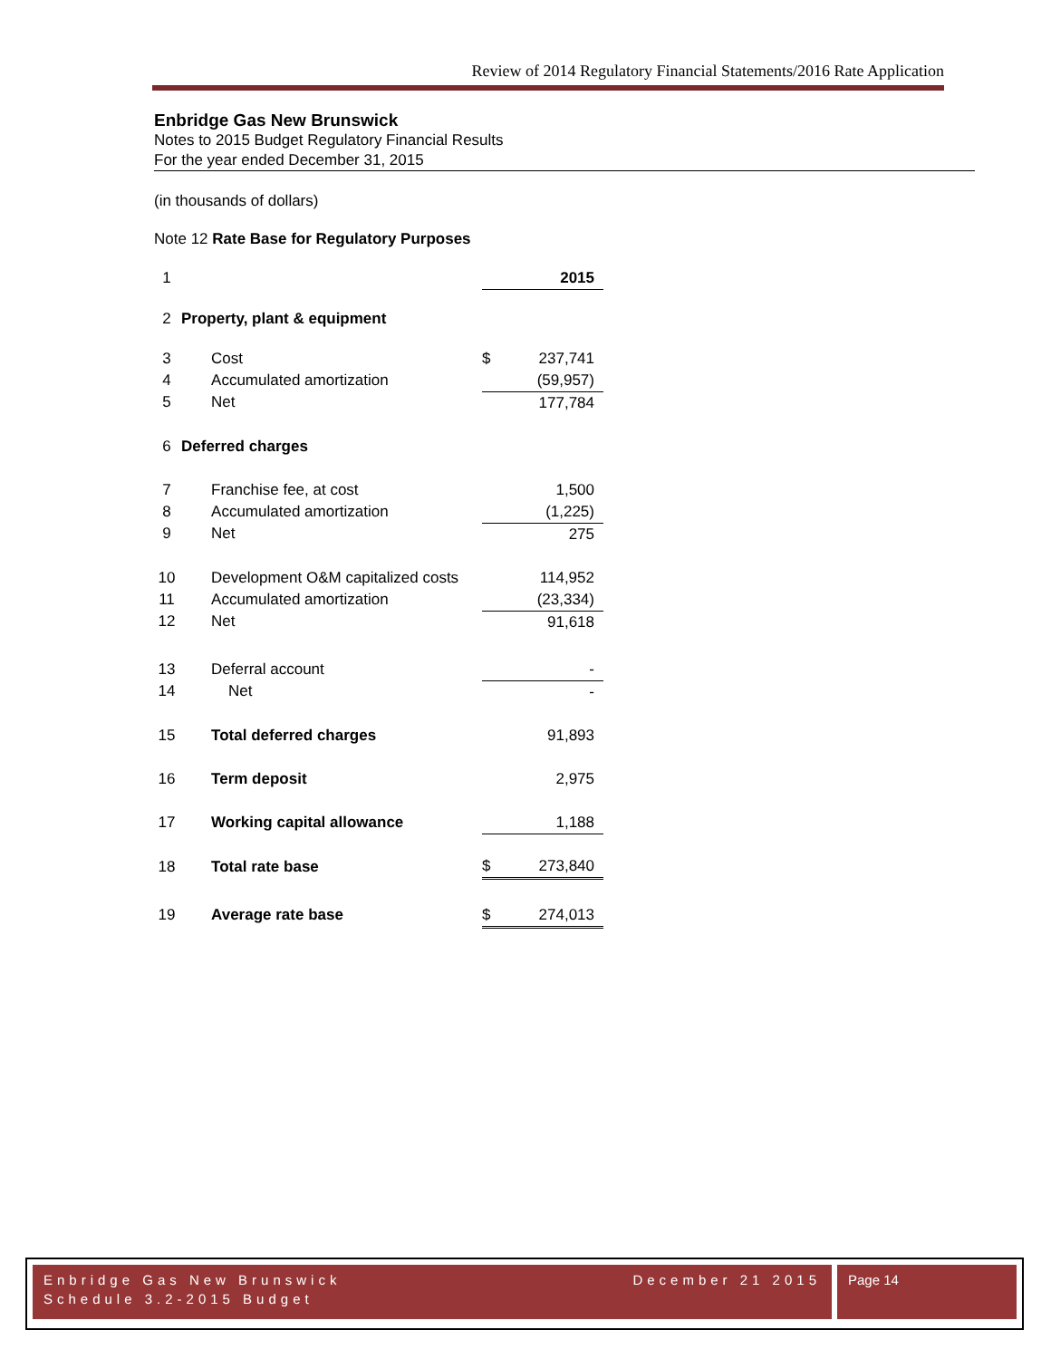Review of 2014 Regulatory Financial Statements/2016 Rate Application
Enbridge Gas New Brunswick
Notes to 2015 Budget Regulatory Financial Results
For the year ended December 31, 2015
(in thousands of dollars)
Note 12 Rate Base for Regulatory Purposes
| 1 | | | 2015 |
| 2 | Property, plant & equipment | | |
| 3 | Cost | $ | 237,741 |
| 4 | Accumulated amortization | | (59,957) |
| 5 | Net | | 177,784 |
| 6 | Deferred charges | | |
| 7 | Franchise fee, at cost | | 1,500 |
| 8 | Accumulated amortization | | (1,225) |
| 9 | Net | | 275 |
| 10 | Development O&M capitalized costs | | 114,952 |
| 11 | Accumulated amortization | | (23,334) |
| 12 | Net | | 91,618 |
| 13 | Deferral account | | - |
| 14 | Net | | - |
| 15 | Total deferred charges | | 91,893 |
| 16 | Term deposit | | 2,975 |
| 17 | Working capital allowance | | 1,188 |
| 18 | Total rate base | $ | 273,840 |
| 19 | Average rate base | $ | 274,013 |
Enbridge Gas New Brunswick December 21 2015
Schedule 3.2-2015 Budget
Page 14